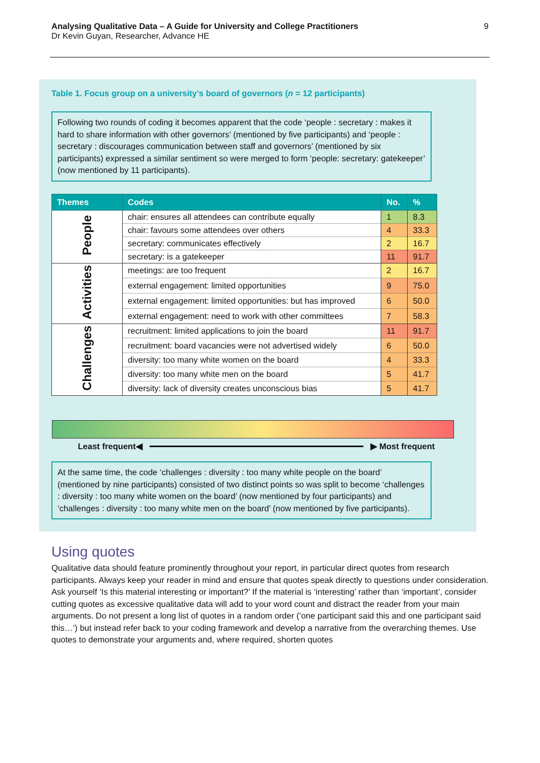Analysing Qualitative Data – A Guide for University and College Practitioners
Dr Kevin Guyan, Researcher, Advance HE
9
Table 1. Focus group on a university’s board of governors (n = 12 participants)
Following two rounds of coding it becomes apparent that the code ‘people : secretary : makes it hard to share information with other governors’ (mentioned by five participants) and ‘people : secretary : discourages communication between staff and governors’ (mentioned by six participants) expressed a similar sentiment so were merged to form ‘people: secretary: gatekeeper’ (now mentioned by 11 participants).
| Themes | Codes | No. | % |
| --- | --- | --- | --- |
| People | chair: ensures all attendees can contribute equally | 1 | 8.3 |
| | chair: favours some attendees over others | 4 | 33.3 |
| | secretary: communicates effectively | 2 | 16.7 |
| | secretary: is a gatekeeper | 11 | 91.7 |
| Activities | meetings: are too frequent | 2 | 16.7 |
| | external engagement: limited opportunities | 9 | 75.0 |
| | external engagement: limited opportunities: but has improved | 6 | 50.0 |
| | external engagement: need to work with other committees | 7 | 58.3 |
| Challenges | recruitment: limited applications to join the board | 11 | 91.7 |
| | recruitment: board vacancies were not advertised widely | 6 | 50.0 |
| | diversity: too many white women on the board | 4 | 33.3 |
| | diversity: too many white men on the board | 5 | 41.7 |
| | diversity: lack of diversity creates unconscious bias | 5 | 41.7 |
Least frequent ◀ ▶ Most frequent
At the same time, the code ‘challenges : diversity : too many white people on the board’ (mentioned by nine participants) consisted of two distinct points so was split to become ‘challenges : diversity : too many white women on the board’ (now mentioned by four participants) and ‘challenges : diversity : too many white men on the board’ (now mentioned by five participants).
Using quotes
Qualitative data should feature prominently throughout your report, in particular direct quotes from research participants. Always keep your reader in mind and ensure that quotes speak directly to questions under consideration. Ask yourself ‘Is this material interesting or important?’ If the material is ‘interesting’ rather than ‘important’, consider cutting quotes as excessive qualitative data will add to your word count and distract the reader from your main arguments. Do not present a long list of quotes in a random order (‘one participant said this and one participant said this…’) but instead refer back to your coding framework and develop a narrative from the overarching themes. Use quotes to demonstrate your arguments and, where required, shorten quotes